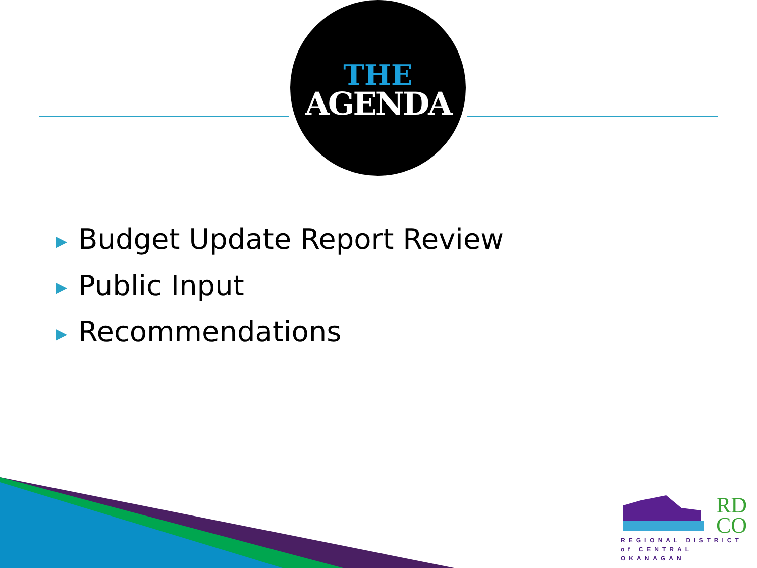THE
AGENDA
▶ Budget Update Report Review
▶ Public Input
▶ Recommendations
RD
CO
REGIONAL DISTRICT
of CENTRAL OKANAGAN